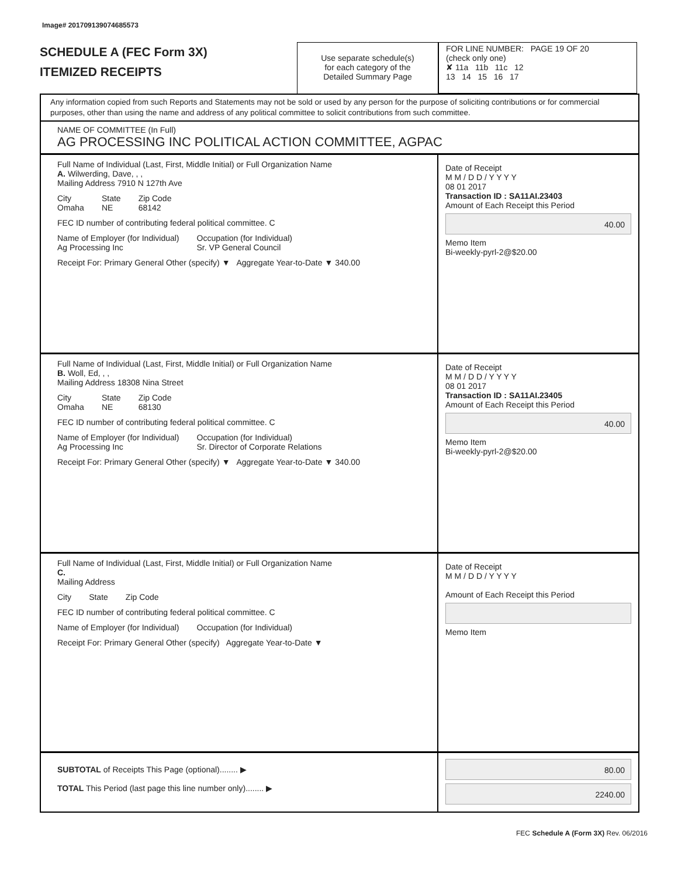Image# 201709139074685573
SCHEDULE A (FEC Form 3X)
ITEMIZED RECEIPTS
Use separate schedule(s)
for each category of the
Detailed Summary Page
FOR LINE NUMBER: PAGE 19 OF 20
(check only one)
✘ 11a 11b 11c 12
13 14 15 16 17
Any information copied from such Reports and Statements may not be sold or used by any person for the purpose of soliciting contributions or for commercial purposes, other than using the name and address of any political committee to solicit contributions from such committee.
NAME OF COMMITTEE (In Full)
AG PROCESSING INC POLITICAL ACTION COMMITTEE, AGPAC
Full Name of Individual (Last, First, Middle Initial) or Full Organization Name
A. Wilwerding, Dave, , ,
Mailing Address 7910 N 127th Ave
City
Omaha State
NE Zip Code
68142
FEC ID number of contributing federal political committee. C
Name of Employer (for Individual)
Ag Processing Inc Occupation (for Individual)
Sr. VP General Council
Receipt For: Primary General Other (specify) ▼ Aggregate Year-to-Date ▼ 340.00
Date of Receipt
M M / D D / Y Y Y Y
08 01 2017
Transaction ID : SA11AI.23403
Amount of Each Receipt this Period
40.00
Memo Item
Bi-weekly-pyrl-2@$20.00
Full Name of Individual (Last, First, Middle Initial) or Full Organization Name
B. Woll, Ed, , ,
Mailing Address 18308 Nina Street
City
Omaha State
NE Zip Code
68130
FEC ID number of contributing federal political committee. C
Name of Employer (for Individual)
Ag Processing Inc Occupation (for Individual)
Sr. Director of Corporate Relations
Receipt For: Primary General Other (specify) ▼ Aggregate Year-to-Date ▼ 340.00
Date of Receipt
M M / D D / Y Y Y Y
08 01 2017
Transaction ID : SA11AI.23405
Amount of Each Receipt this Period
40.00
Memo Item
Bi-weekly-pyrl-2@$20.00
Full Name of Individual (Last, First, Middle Initial) or Full Organization Name
C.
Mailing Address
City State Zip Code
FEC ID number of contributing federal political committee. C
Name of Employer (for Individual) Occupation (for Individual)
Receipt For: Primary General Other (specify) Aggregate Year-to-Date ▼
Date of Receipt
M M / D D / Y Y Y Y
Amount of Each Receipt this Period
Memo Item
SUBTOTAL of Receipts This Page (optional)........ ▶
TOTAL This Period (last page this line number only)........ ▶
80.00
2240.00
FEC Schedule A (Form 3X) Rev. 06/2016